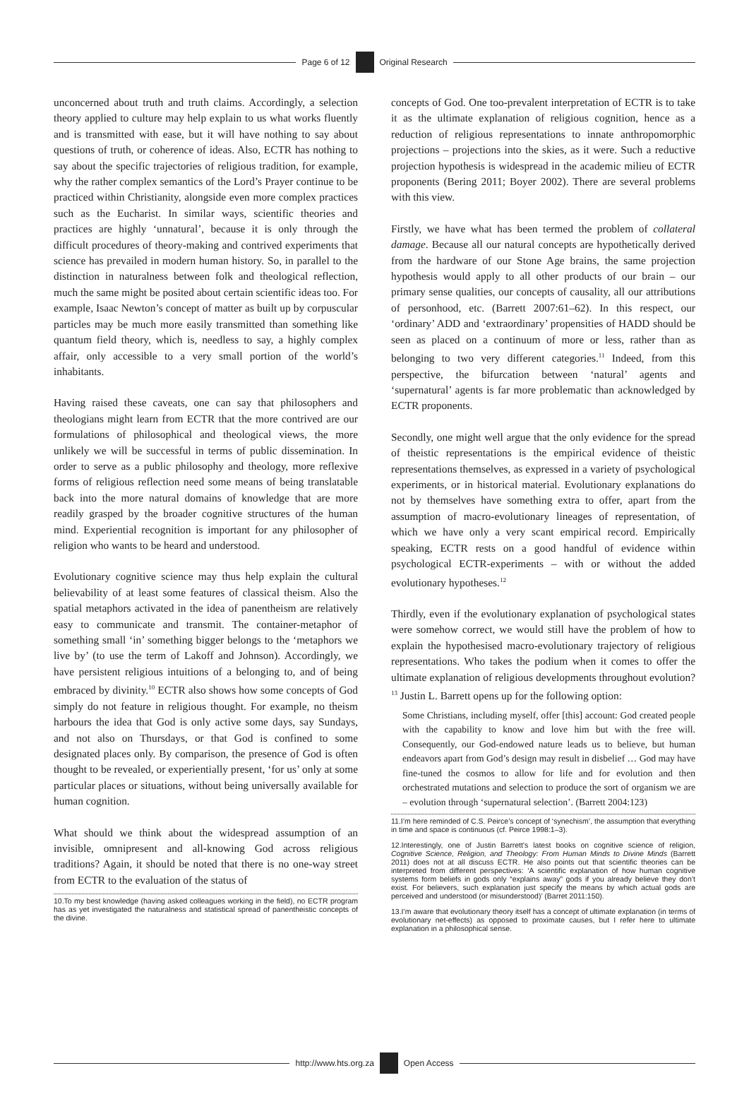Page 6 of 12 Original Research
unconcerned about truth and truth claims. Accordingly, a selection theory applied to culture may help explain to us what works fluently and is transmitted with ease, but it will have nothing to say about questions of truth, or coherence of ideas. Also, ECTR has nothing to say about the specific trajectories of religious tradition, for example, why the rather complex semantics of the Lord’s Prayer continue to be practiced within Christianity, alongside even more complex practices such as the Eucharist. In similar ways, scientific theories and practices are highly ‘unnatural’, because it is only through the difficult procedures of theory-making and contrived experiments that science has prevailed in modern human history. So, in parallel to the distinction in naturalness between folk and theological reflection, much the same might be posited about certain scientific ideas too. For example, Isaac Newton’s concept of matter as built up by corpuscular particles may be much more easily transmitted than something like quantum field theory, which is, needless to say, a highly complex affair, only accessible to a very small portion of the world’s inhabitants.
Having raised these caveats, one can say that philosophers and theologians might learn from ECTR that the more contrived are our formulations of philosophical and theological views, the more unlikely we will be successful in terms of public dissemination. In order to serve as a public philosophy and theology, more reflexive forms of religious reflection need some means of being translatable back into the more natural domains of knowledge that are more readily grasped by the broader cognitive structures of the human mind. Experiential recognition is important for any philosopher of religion who wants to be heard and understood.
Evolutionary cognitive science may thus help explain the cultural believability of at least some features of classical theism. Also the spatial metaphors activated in the idea of panentheism are relatively easy to communicate and transmit. The container-metaphor of something small ‘in’ something bigger belongs to the ‘metaphors we live by’ (to use the term of Lakoff and Johnson). Accordingly, we have persistent religious intuitions of a belonging to, and of being embraced by divinity.<sup>10</sup> ECTR also shows how some concepts of God simply do not feature in religious thought. For example, no theism harbours the idea that God is only active some days, say Sundays, and not also on Thursdays, or that God is confined to some designated places only. By comparison, the presence of God is often thought to be revealed, or experientially present, ‘for us’ only at some particular places or situations, without being universally available for human cognition.
What should we think about the widespread assumption of an invisible, omnipresent and all-knowing God across religious traditions? Again, it should be noted that there is no one-way street from ECTR to the evaluation of the status of
10.To my best knowledge (having asked colleagues working in the field), no ECTR program has as yet investigated the naturalness and statistical spread of panentheistic concepts of the divine.
concepts of God. One too-prevalent interpretation of ECTR is to take it as the ultimate explanation of religious cognition, hence as a reduction of religious representations to innate anthropomorphic projections – projections into the skies, as it were. Such a reductive projection hypothesis is widespread in the academic milieu of ECTR proponents (Bering 2011; Boyer 2002). There are several problems with this view.
Firstly, we have what has been termed the problem of collateral damage. Because all our natural concepts are hypothetically derived from the hardware of our Stone Age brains, the same projection hypothesis would apply to all other products of our brain – our primary sense qualities, our concepts of causality, all our attributions of personhood, etc. (Barrett 2007:61–62). In this respect, our ‘ordinary’ ADD and ‘extraordinary’ propensities of HADD should be seen as placed on a continuum of more or less, rather than as belonging to two very different categories.<sup>11</sup> Indeed, from this perspective, the bifurcation between ‘natural’ agents and ‘supernatural’ agents is far more problematic than acknowledged by ECTR proponents.
Secondly, one might well argue that the only evidence for the spread of theistic representations is the empirical evidence of theistic representations themselves, as expressed in a variety of psychological experiments, or in historical material. Evolutionary explanations do not by themselves have something extra to offer, apart from the assumption of macro-evolutionary lineages of representation, of which we have only a very scant empirical record. Empirically speaking, ECTR rests on a good handful of evidence within psychological ECTR-experiments – with or without the added evolutionary hypotheses.<sup>12</sup>
Thirdly, even if the evolutionary explanation of psychological states were somehow correct, we would still have the problem of how to explain the hypothesised macro-evolutionary trajectory of religious representations. Who takes the podium when it comes to offer the ultimate explanation of religious developments throughout evolution?<sup>13</sup> Justin L. Barrett opens up for the following option:
Some Christians, including myself, offer [this] account: God created people with the capability to know and love him but with the free will. Consequently, our God-endowed nature leads us to believe, but human endeavors apart from God’s design may result in disbelief … God may have fine-tuned the cosmos to allow for life and for evolution and then orchestrated mutations and selection to produce the sort of organism we are – evolution through ‘supernatural selection’. (Barrett 2004:123)
11.I’m here reminded of C.S. Peirce’s concept of ‘synechism’, the assumption that everything in time and space is continuous (cf. Peirce 1998:1–3).
12.Interestingly, one of Justin Barrett’s latest books on cognitive science of religion, Cognitive Science, Religion, and Theology: From Human Minds to Divine Minds (Barrett 2011) does not at all discuss ECTR. He also points out that scientific theories can be interpreted from different perspectives: ‘A scientific explanation of how human cognitive systems form beliefs in gods only “explains away” gods if you already believe they don’t exist. For believers, such explanation just specify the means by which actual gods are perceived and understood (or misunderstood)’ (Barret 2011:150).
13.I’m aware that evolutionary theory itself has a concept of ultimate explanation (in terms of evolutionary net-effects) as opposed to proximate causes, but I refer here to ultimate explanation in a philosophical sense.
http://www.hts.org.za Open Access